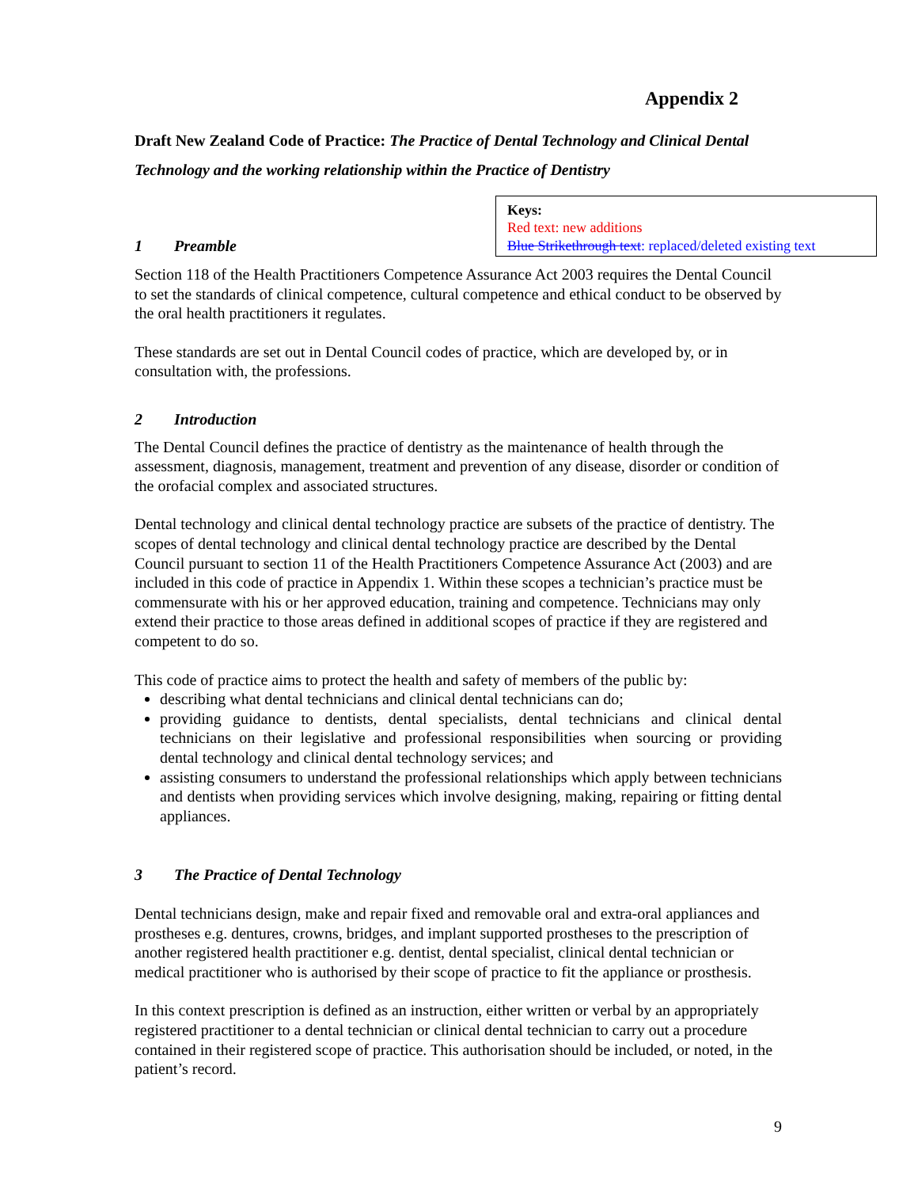Appendix 2
Draft New Zealand Code of Practice: The Practice of Dental Technology and Clinical Dental Technology and the working relationship within the Practice of Dentistry
1 Preamble
Keys:
Red text: new additions
Blue Strikethrough text: replaced/deleted existing text
Section 118 of the Health Practitioners Competence Assurance Act 2003 requires the Dental Council to set the standards of clinical competence, cultural competence and ethical conduct to be observed by the oral health practitioners it regulates.
These standards are set out in Dental Council codes of practice, which are developed by, or in consultation with, the professions.
2 Introduction
The Dental Council defines the practice of dentistry as the maintenance of health through the assessment, diagnosis, management, treatment and prevention of any disease, disorder or condition of the orofacial complex and associated structures.
Dental technology and clinical dental technology practice are subsets of the practice of dentistry. The scopes of dental technology and clinical dental technology practice are described by the Dental Council pursuant to section 11 of the Health Practitioners Competence Assurance Act (2003) and are included in this code of practice in Appendix 1. Within these scopes a technician’s practice must be commensurate with his or her approved education, training and competence. Technicians may only extend their practice to those areas defined in additional scopes of practice if they are registered and competent to do so.
This code of practice aims to protect the health and safety of members of the public by:
describing what dental technicians and clinical dental technicians can do;
providing guidance to dentists, dental specialists, dental technicians and clinical dental technicians on their legislative and professional responsibilities when sourcing or providing dental technology and clinical dental technology services; and
assisting consumers to understand the professional relationships which apply between technicians and dentists when providing services which involve designing, making, repairing or fitting dental appliances.
3 The Practice of Dental Technology
Dental technicians design, make and repair fixed and removable oral and extra-oral appliances and prostheses e.g. dentures, crowns, bridges, and implant supported prostheses to the prescription of another registered health practitioner e.g. dentist, dental specialist, clinical dental technician or medical practitioner who is authorised by their scope of practice to fit the appliance or prosthesis.
In this context prescription is defined as an instruction, either written or verbal by an appropriately registered practitioner to a dental technician or clinical dental technician to carry out a procedure contained in their registered scope of practice. This authorisation should be included, or noted, in the patient’s record.
9